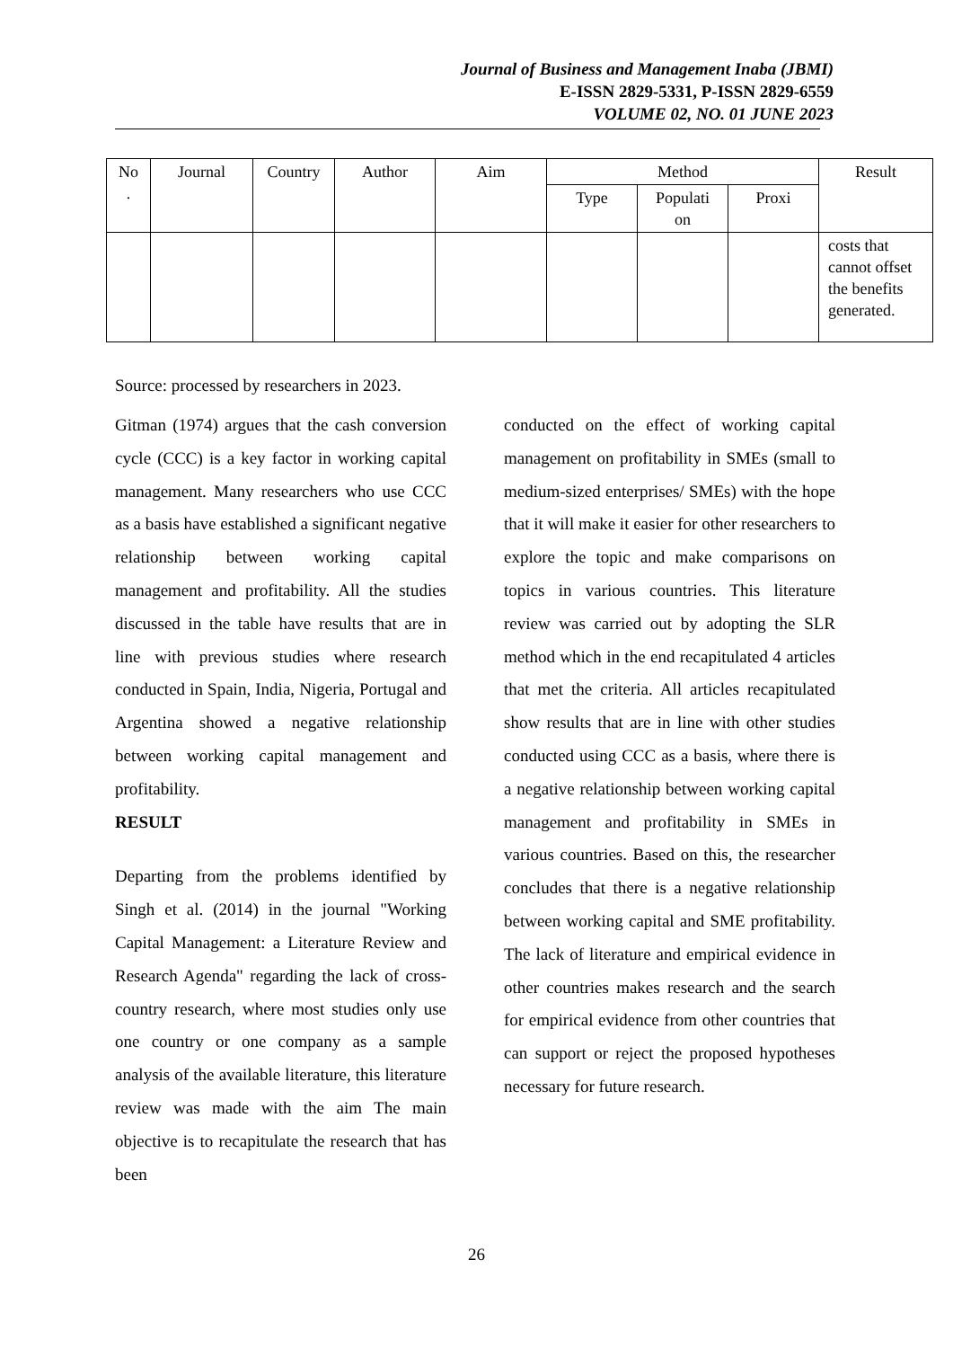Journal of Business and Management Inaba (JBMI)
E-ISSN 2829-5331, P-ISSN 2829-6559
VOLUME 02, NO. 01 JUNE 2023
| No . | Journal | Country | Author | Aim | Method | | | Result |
| --- | --- | --- | --- | --- | --- | --- | --- | --- |
| | | | | | Type | Populati on | Proxi | |
| | | | | | | | | costs that cannot offset the benefits generated. |
Source: processed by researchers in 2023.
Gitman (1974) argues that the cash conversion cycle (CCC) is a key factor in working capital management. Many researchers who use CCC as a basis have established a significant negative relationship between working capital management and profitability. All the studies discussed in the table have results that are in line with previous studies where research conducted in Spain, India, Nigeria, Portugal and Argentina showed a negative relationship between working capital management and profitability.
RESULT
Departing from the problems identified by Singh et al. (2014) in the journal "Working Capital Management: a Literature Review and Research Agenda" regarding the lack of cross-country research, where most studies only use one country or one company as a sample analysis of the available literature, this literature review was made with the aim The main objective is to recapitulate the research that has been
conducted on the effect of working capital management on profitability in SMEs (small to medium-sized enterprises/ SMEs) with the hope that it will make it easier for other researchers to explore the topic and make comparisons on topics in various countries. This literature review was carried out by adopting the SLR method which in the end recapitulated 4 articles that met the criteria. All articles recapitulated show results that are in line with other studies conducted using CCC as a basis, where there is a negative relationship between working capital management and profitability in SMEs in various countries. Based on this, the researcher concludes that there is a negative relationship between working capital and SME profitability. The lack of literature and empirical evidence in other countries makes research and the search for empirical evidence from other countries that can support or reject the proposed hypotheses necessary for future research.
26